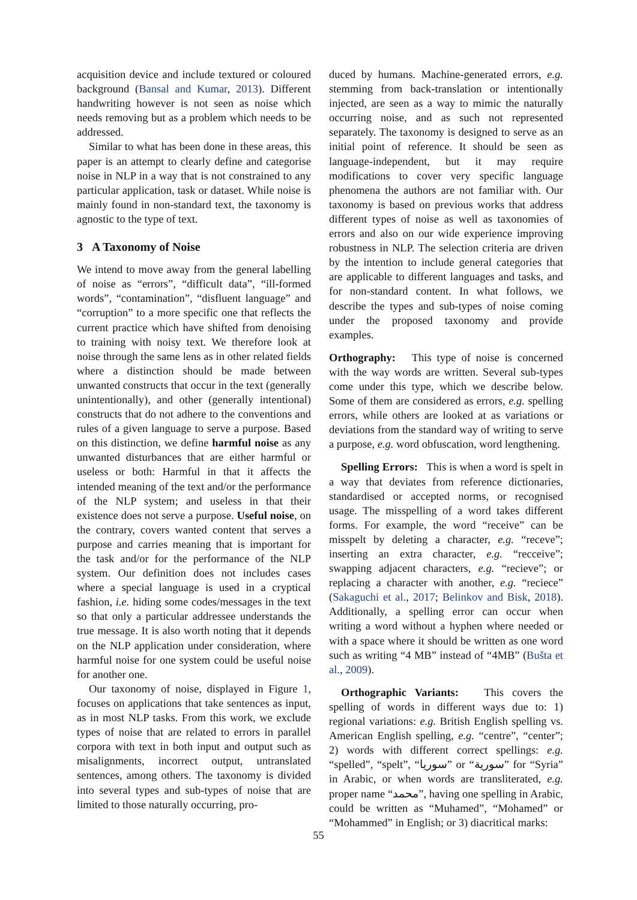acquisition device and include textured or coloured background (Bansal and Kumar, 2013). Different handwriting however is not seen as noise which needs removing but as a problem which needs to be addressed.
Similar to what has been done in these areas, this paper is an attempt to clearly define and categorise noise in NLP in a way that is not constrained to any particular application, task or dataset. While noise is mainly found in non-standard text, the taxonomy is agnostic to the type of text.
3 A Taxonomy of Noise
We intend to move away from the general labelling of noise as “errors”, “difficult data”, “ill-formed words”, “contamination”, “disfluent language” and “corruption” to a more specific one that reflects the current practice which have shifted from denoising to training with noisy text. We therefore look at noise through the same lens as in other related fields where a distinction should be made between unwanted constructs that occur in the text (generally unintentionally), and other (generally intentional) constructs that do not adhere to the conventions and rules of a given language to serve a purpose. Based on this distinction, we define harmful noise as any unwanted disturbances that are either harmful or useless or both: Harmful in that it affects the intended meaning of the text and/or the performance of the NLP system; and useless in that their existence does not serve a purpose. Useful noise, on the contrary, covers wanted content that serves a purpose and carries meaning that is important for the task and/or for the performance of the NLP system. Our definition does not includes cases where a special language is used in a cryptical fashion, i.e. hiding some codes/messages in the text so that only a particular addressee understands the true message. It is also worth noting that it depends on the NLP application under consideration, where harmful noise for one system could be useful noise for another one.
Our taxonomy of noise, displayed in Figure 1, focuses on applications that take sentences as input, as in most NLP tasks. From this work, we exclude types of noise that are related to errors in parallel corpora with text in both input and output such as misalignments, incorrect output, untranslated sentences, among others. The taxonomy is divided into several types and sub-types of noise that are limited to those naturally occurring, pro-
duced by humans. Machine-generated errors, e.g. stemming from back-translation or intentionally injected, are seen as a way to mimic the naturally occurring noise, and as such not represented separately. The taxonomy is designed to serve as an initial point of reference. It should be seen as language-independent, but it may require modifications to cover very specific language phenomena the authors are not familiar with. Our taxonomy is based on previous works that address different types of noise as well as taxonomies of errors and also on our wide experience improving robustness in NLP. The selection criteria are driven by the intention to include general categories that are applicable to different languages and tasks, and for non-standard content. In what follows, we describe the types and sub-types of noise coming under the proposed taxonomy and provide examples.
Orthography: This type of noise is concerned with the way words are written. Several sub-types come under this type, which we describe below. Some of them are considered as errors, e.g. spelling errors, while others are looked at as variations or deviations from the standard way of writing to serve a purpose, e.g. word obfuscation, word lengthening.
Spelling Errors: This is when a word is spelt in a way that deviates from reference dictionaries, standardised or accepted norms, or recognised usage. The misspelling of a word takes different forms. For example, the word “receive” can be misspelt by deleting a character, e.g. “receve”; inserting an extra character, e.g. “recceive”; swapping adjacent characters, e.g. “recieve”; or replacing a character with another, e.g. “reciece” (Sakaguchi et al., 2017; Belinkov and Bisk, 2018). Additionally, a spelling error can occur when writing a word without a hyphen where needed or with a space where it should be written as one word such as writing “4 MB” instead of “4MB” (Bušta et al., 2009).
Orthographic Variants: This covers the spelling of words in different ways due to: 1) regional variations: e.g. British English spelling vs. American English spelling, e.g. “centre”, “center”; 2) words with different correct spellings: e.g. “spelled”, “spelt”, “سوريا” or “سورية” for “Syria” in Arabic, or when words are transliterated, e.g. proper name “محمد”, having one spelling in Arabic, could be written as “Muhamed”, “Mohamed” or “Mohammed” in English; or 3) diacritical marks:
55